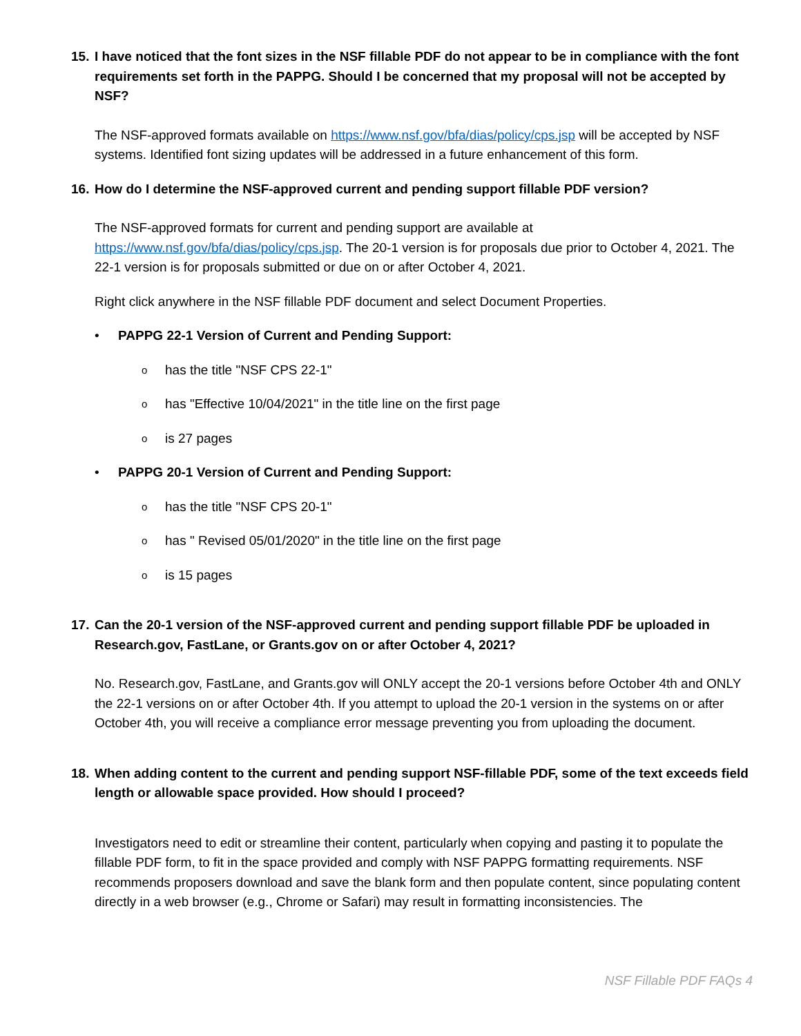15. I have noticed that the font sizes in the NSF fillable PDF do not appear to be in compliance with the font requirements set forth in the PAPPG. Should I be concerned that my proposal will not be accepted by NSF?
The NSF-approved formats available on https://www.nsf.gov/bfa/dias/policy/cps.jsp will be accepted by NSF systems. Identified font sizing updates will be addressed in a future enhancement of this form.
16. How do I determine the NSF-approved current and pending support fillable PDF version?
The NSF-approved formats for current and pending support are available at https://www.nsf.gov/bfa/dias/policy/cps.jsp. The 20-1 version is for proposals due prior to October 4, 2021. The 22-1 version is for proposals submitted or due on or after October 4, 2021.
Right click anywhere in the NSF fillable PDF document and select Document Properties.
• PAPPG 22-1 Version of Current and Pending Support:
ohas the title "NSF CPS 22-1"
ohas "Effective 10/04/2021" in the title line on the first page
ois 27 pages
• PAPPG 20-1 Version of Current and Pending Support:
ohas the title "NSF CPS 20-1"
ohas " Revised 05/01/2020" in the title line on the first page
ois 15 pages
17. Can the 20-1 version of the NSF-approved current and pending support fillable PDF be uploaded in Research.gov, FastLane, or Grants.gov on or after October 4, 2021?
No. Research.gov, FastLane, and Grants.gov will ONLY accept the 20-1 versions before October 4th and ONLY the 22-1 versions on or after October 4th. If you attempt to upload the 20-1 version in the systems on or after October 4th, you will receive a compliance error message preventing you from uploading the document.
18. When adding content to the current and pending support NSF-fillable PDF, some of the text exceeds field length or allowable space provided. How should I proceed?
Investigators need to edit or streamline their content, particularly when copying and pasting it to populate the fillable PDF form, to fit in the space provided and comply with NSF PAPPG formatting requirements. NSF recommends proposers download and save the blank form and then populate content, since populating content directly in a web browser (e.g., Chrome or Safari) may result in formatting inconsistencies. The
NSF Fillable PDF FAQs 4